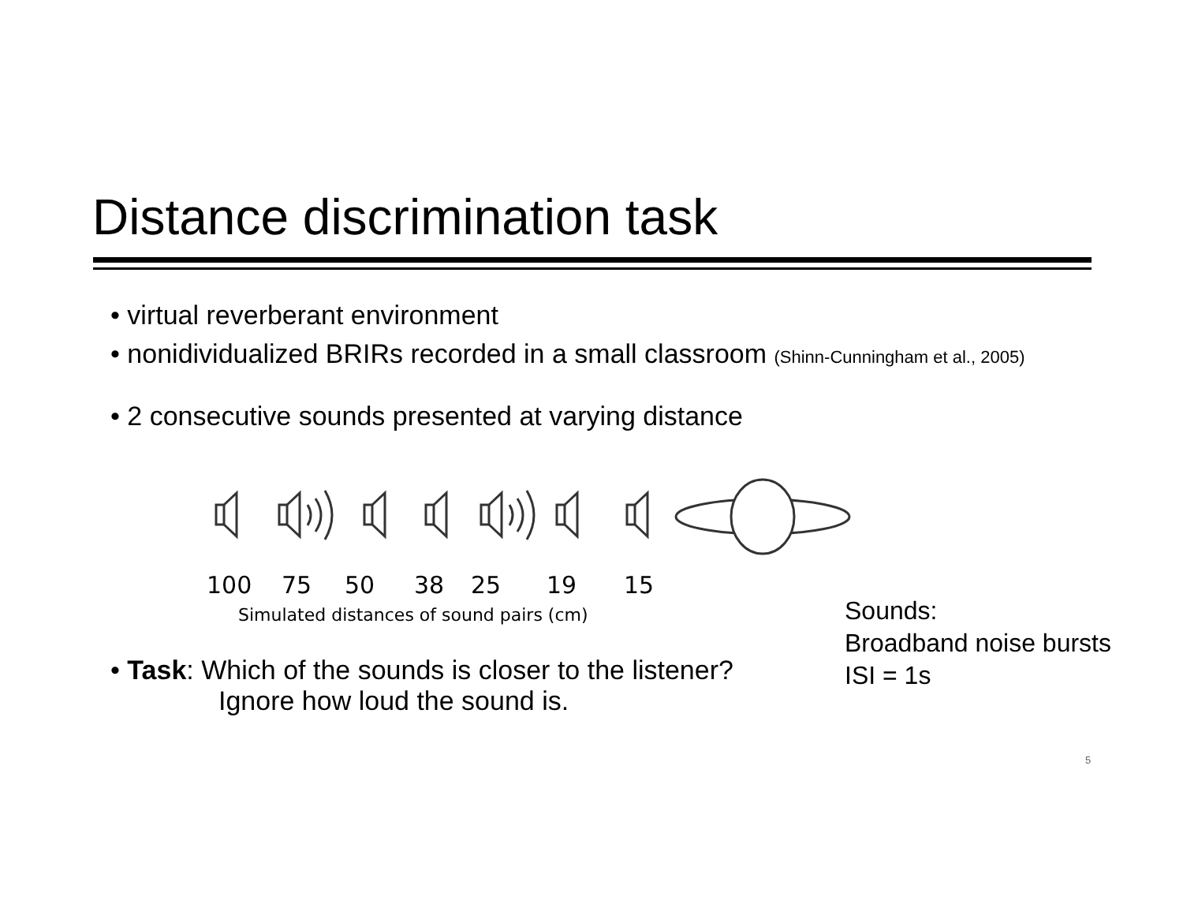Distance discrimination task
• virtual reverberant environment
• nonidividualized BRIRs recorded in a small classroom (Shinn-Cunningham et al., 2005)
• 2 consecutive sounds presented at varying distance
100 75 50 38 25 19 15
Simulated distances of sound pairs (cm)
• Task: Which of the sounds is closer to the listener?
Ignore how loud the sound is.
Sounds:
Broadband noise bursts
ISI = 1s
5